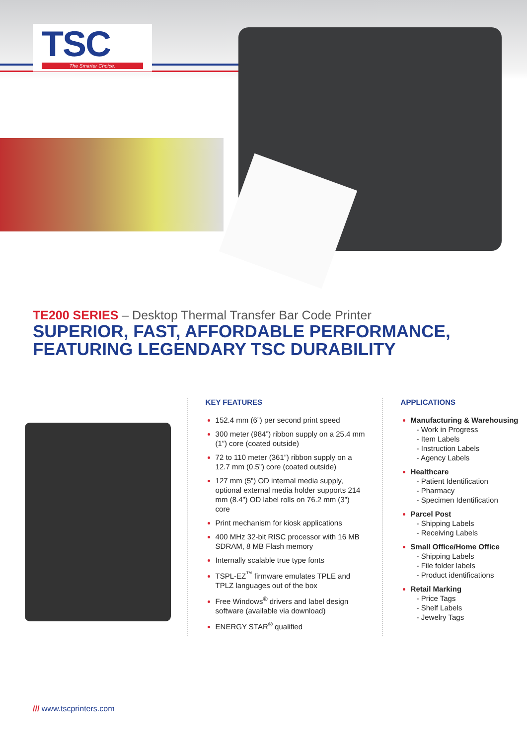TSC
The Smarter Choice.
TE200 SERIES – Desktop Thermal Transfer Bar Code Printer
SUPERIOR, FAST, AFFORDABLE PERFORMANCE,
FEATURING LEGENDARY TSC DURABILITY
KEY FEATURES
152.4 mm (6”) per second print speed
300 meter (984”) ribbon supply on a 25.4 mm (1”) core (coated outside)
72 to 110 meter (361”) ribbon supply on a 12.7 mm (0.5”) core (coated outside)
127 mm (5”) OD internal media supply, optional external media holder supports 214 mm (8.4”) OD label rolls on 76.2 mm (3”) core
Print mechanism for kiosk applications
400 MHz 32-bit RISC processor with 16 MB SDRAM, 8 MB Flash memory
Internally scalable true type fonts
TSPL-EZ<sup>™</sup> firmware emulates TPLE and TPLZ languages out of the box
Free Windows<sup>®</sup> drivers and label design software (available via download)
ENERGY STAR<sup>®</sup> qualified
APPLICATIONS
Manufacturing & Warehousing
- Work in Progress
- Item Labels
- Instruction Labels
- Agency Labels
Healthcare
- Patient Identification
- Pharmacy
- Specimen Identification
Parcel Post
- Shipping Labels
- Receiving Labels
Small Office/Home Office
- Shipping Labels
- File folder labels
- Product identifications
Retail Marking
- Price Tags
- Shelf Labels
- Jewelry Tags
/// www.tscprinters.com